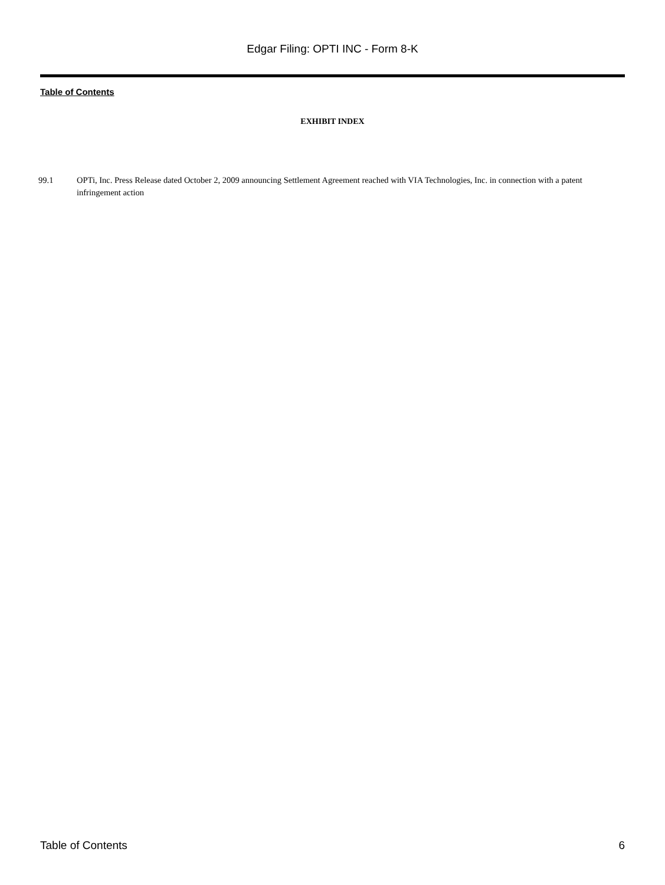Edgar Filing: OPTI INC - Form 8-K
Table of Contents
EXHIBIT INDEX
99.1 OPTi, Inc. Press Release dated October 2, 2009 announcing Settlement Agreement reached with VIA Technologies, Inc. in connection with a patent infringement action
Table of Contents 6